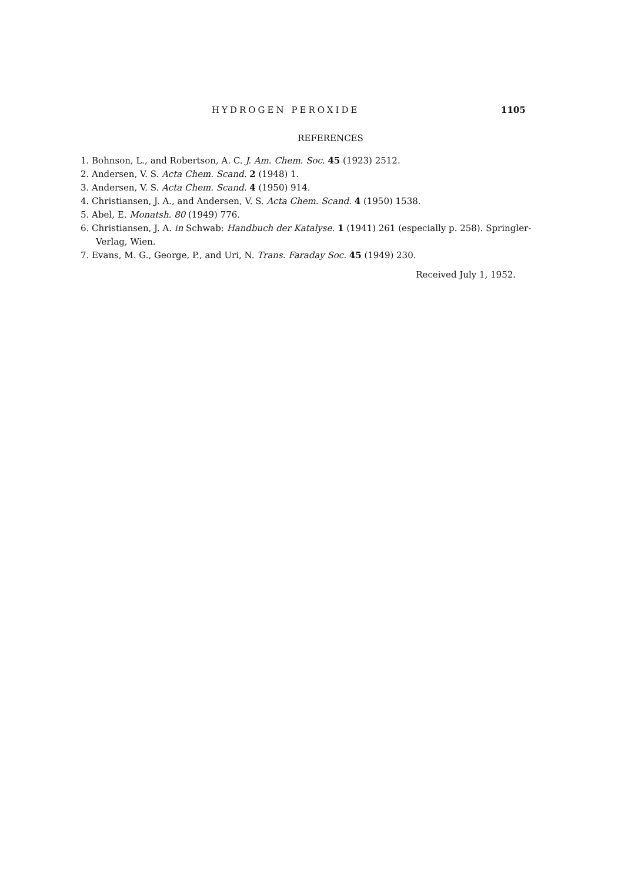HYDROGEN PEROXIDE 1105
REFERENCES
1. Bohnson, L., and Robertson, A. C. J. Am. Chem. Soc. 45 (1923) 2512.
2. Andersen, V. S. Acta Chem. Scand. 2 (1948) 1.
3. Andersen, V. S. Acta Chem. Scand. 4 (1950) 914.
4. Christiansen, J. A., and Andersen, V. S. Acta Chem. Scand. 4 (1950) 1538.
5. Abel, E. Monatsh. 80 (1949) 776.
6. Christiansen, J. A. in Schwab: Handbuch der Katalyse. 1 (1941) 261 (especially p. 258). Springler-Verlag, Wien.
7. Evans, M. G., George, P., and Uri, N. Trans. Faraday Soc. 45 (1949) 230.
Received July 1, 1952.